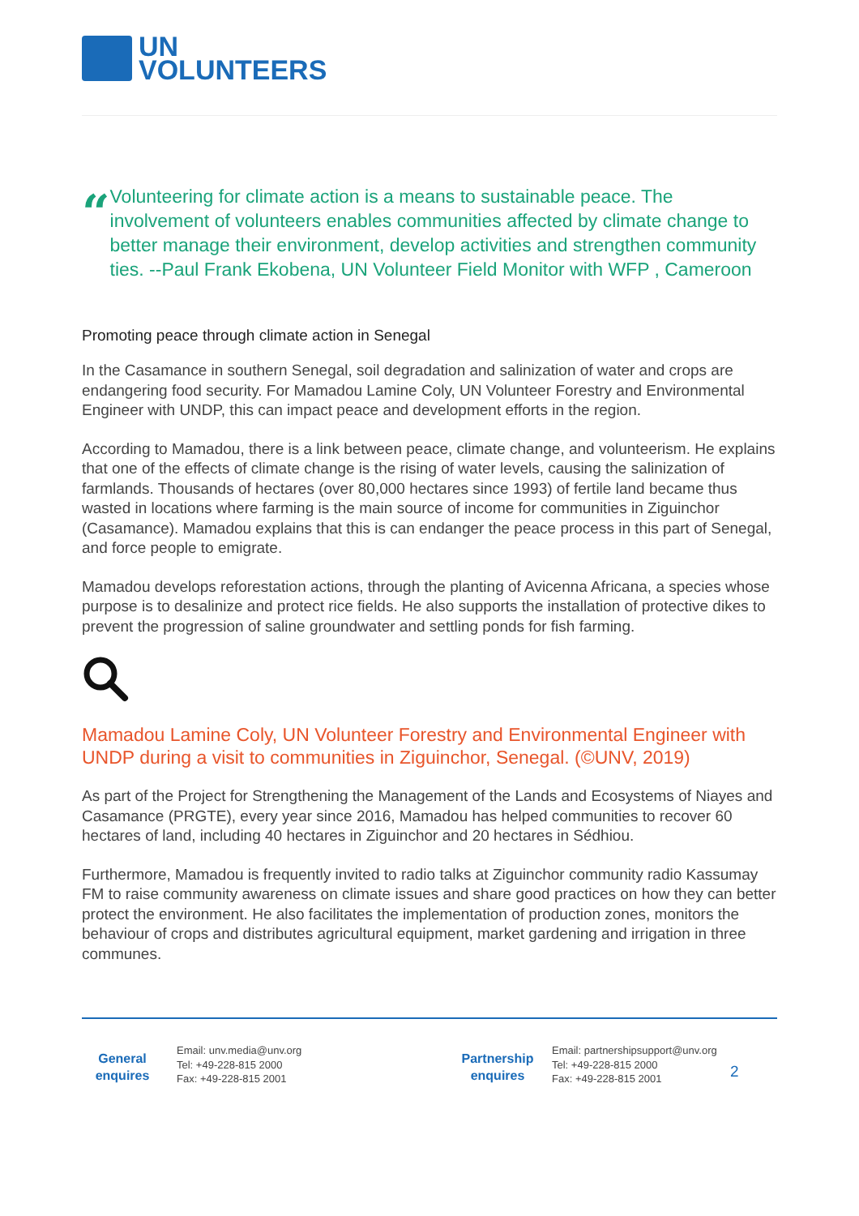UN
VOLUNTEERS
“
Volunteering for climate action is a means to sustainable peace. The involvement of volunteers enables communities affected by climate change to better manage their environment, develop activities and strengthen community ties. --Paul Frank Ekobena, UN Volunteer Field Monitor with WFP , Cameroon
Promoting peace through climate action in Senegal
In the Casamance in southern Senegal, soil degradation and salinization of water and crops are endangering food security. For Mamadou Lamine Coly, UN Volunteer Forestry and Environmental Engineer with UNDP, this can impact peace and development efforts in the region.
According to Mamadou, there is a link between peace, climate change, and volunteerism. He explains that one of the effects of climate change is the rising of water levels, causing the salinization of farmlands. Thousands of hectares (over 80,000 hectares since 1993) of fertile land became thus wasted in locations where farming is the main source of income for communities in Ziguinchor (Casamance). Mamadou explains that this is can endanger the peace process in this part of Senegal, and force people to emigrate.
Mamadou develops reforestation actions, through the planting of Avicenna Africana, a species whose purpose is to desalinize and protect rice fields. He also supports the installation of protective dikes to prevent the progression of saline groundwater and settling ponds for fish farming.
Mamadou Lamine Coly, UN Volunteer Forestry and Environmental Engineer with UNDP during a visit to communities in Ziguinchor, Senegal. (©UNV, 2019)
As part of the Project for Strengthening the Management of the Lands and Ecosystems of Niayes and Casamance (PRGTE), every year since 2016, Mamadou has helped communities to recover 60 hectares of land, including 40 hectares in Ziguinchor and 20 hectares in Sédhiou.
Furthermore, Mamadou is frequently invited to radio talks at Ziguinchor community radio Kassumay FM to raise community awareness on climate issues and share good practices on how they can better protect the environment. He also facilitates the implementation of production zones, monitors the behaviour of crops and distributes agricultural equipment, market gardening and irrigation in three communes.
General enquires
Email: unv.media@unv.org
Tel: +49-228-815 2000
Fax: +49-228-815 2001
Partnership enquires
Email: partnershipsupport@unv.org
Tel: +49-228-815 2000
Fax: +49-228-815 2001
2